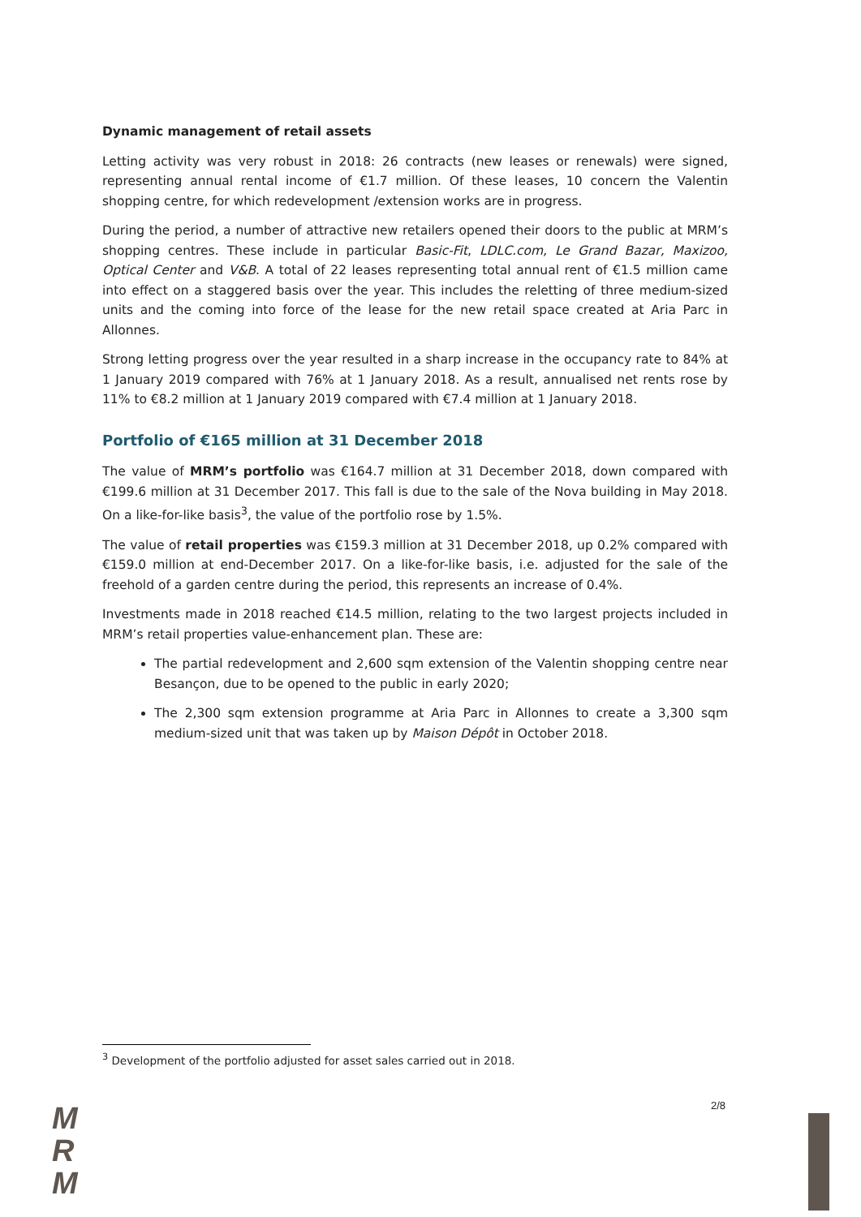Dynamic management of retail assets
Letting activity was very robust in 2018: 26 contracts (new leases or renewals) were signed, representing annual rental income of €1.7 million. Of these leases, 10 concern the Valentin shopping centre, for which redevelopment /extension works are in progress.
During the period, a number of attractive new retailers opened their doors to the public at MRM’s shopping centres. These include in particular Basic-Fit, LDLC.com, Le Grand Bazar, Maxizoo, Optical Center and V&B. A total of 22 leases representing total annual rent of €1.5 million came into effect on a staggered basis over the year. This includes the reletting of three medium-sized units and the coming into force of the lease for the new retail space created at Aria Parc in Allonnes.
Strong letting progress over the year resulted in a sharp increase in the occupancy rate to 84% at 1 January 2019 compared with 76% at 1 January 2018. As a result, annualised net rents rose by 11% to €8.2 million at 1 January 2019 compared with €7.4 million at 1 January 2018.
Portfolio of €165 million at 31 December 2018
The value of MRM’s portfolio was €164.7 million at 31 December 2018, down compared with €199.6 million at 31 December 2017. This fall is due to the sale of the Nova building in May 2018. On a like-for-like basis<sup>3</sup>, the value of the portfolio rose by 1.5%.
The value of retail properties was €159.3 million at 31 December 2018, up 0.2% compared with €159.0 million at end-December 2017. On a like-for-like basis, i.e. adjusted for the sale of the freehold of a garden centre during the period, this represents an increase of 0.4%.
Investments made in 2018 reached €14.5 million, relating to the two largest projects included in MRM’s retail properties value-enhancement plan. These are:
The partial redevelopment and 2,600 sqm extension of the Valentin shopping centre near Besançon, due to be opened to the public in early 2020;
The 2,300 sqm extension programme at Aria Parc in Allonnes to create a 3,300 sqm medium-sized unit that was taken up by Maison Dépôt in October 2018.
<sup>3</sup> Development of the portfolio adjusted for asset sales carried out in 2018.
M
R
M
2/8